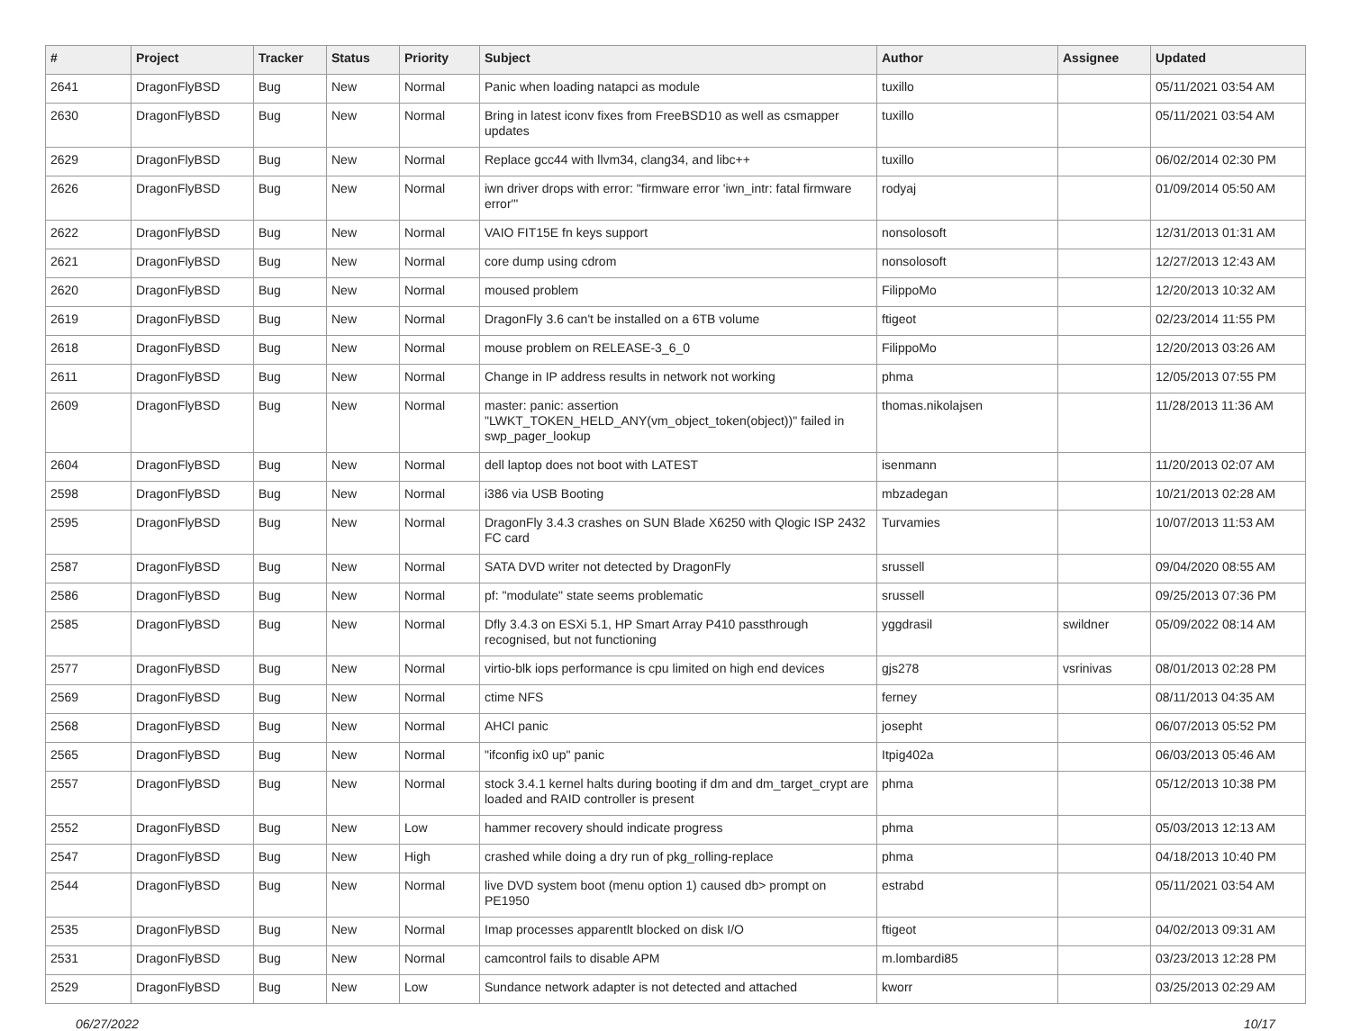| # | Project | Tracker | Status | Priority | Subject | Author | Assignee | Updated |
| --- | --- | --- | --- | --- | --- | --- | --- | --- |
| 2641 | DragonFlyBSD | Bug | New | Normal | Panic when loading natapci as module | tuxillo | | 05/11/2021 03:54 AM |
| 2630 | DragonFlyBSD | Bug | New | Normal | Bring in latest iconv fixes from FreeBSD10 as well as csmapper updates | tuxillo | | 05/11/2021 03:54 AM |
| 2629 | DragonFlyBSD | Bug | New | Normal | Replace gcc44 with llvm34, clang34, and libc++ | tuxillo | | 06/02/2014 02:30 PM |
| 2626 | DragonFlyBSD | Bug | New | Normal | iwn driver drops with error: "firmware error 'iwn_intr: fatal firmware error'" | rodyaj | | 01/09/2014 05:50 AM |
| 2622 | DragonFlyBSD | Bug | New | Normal | VAIO FIT15E fn keys support | nonsolosoft | | 12/31/2013 01:31 AM |
| 2621 | DragonFlyBSD | Bug | New | Normal | core dump using cdrom | nonsolosoft | | 12/27/2013 12:43 AM |
| 2620 | DragonFlyBSD | Bug | New | Normal | moused problem | FilippoMo | | 12/20/2013 10:32 AM |
| 2619 | DragonFlyBSD | Bug | New | Normal | DragonFly 3.6 can't be installed on a 6TB volume | ftigeot | | 02/23/2014 11:55 PM |
| 2618 | DragonFlyBSD | Bug | New | Normal | mouse problem on RELEASE-3_6_0 | FilippoMo | | 12/20/2013 03:26 AM |
| 2611 | DragonFlyBSD | Bug | New | Normal | Change in IP address results in network not working | phma | | 12/05/2013 07:55 PM |
| 2609 | DragonFlyBSD | Bug | New | Normal | master: panic: assertion "LWKT_TOKEN_HELD_ANY(vm_object_token(object))" failed in swp_pager_lookup | thomas.nikolajsen | | 11/28/2013 11:36 AM |
| 2604 | DragonFlyBSD | Bug | New | Normal | dell laptop does not boot with LATEST | isenmann | | 11/20/2013 02:07 AM |
| 2598 | DragonFlyBSD | Bug | New | Normal | i386 via USB Booting | mbzadegan | | 10/21/2013 02:28 AM |
| 2595 | DragonFlyBSD | Bug | New | Normal | DragonFly 3.4.3 crashes on SUN Blade X6250 with Qlogic ISP 2432 FC card | Turvamies | | 10/07/2013 11:53 AM |
| 2587 | DragonFlyBSD | Bug | New | Normal | SATA DVD writer not detected by DragonFly | srussell | | 09/04/2020 08:55 AM |
| 2586 | DragonFlyBSD | Bug | New | Normal | pf: "modulate" state seems problematic | srussell | | 09/25/2013 07:36 PM |
| 2585 | DragonFlyBSD | Bug | New | Normal | Dfly 3.4.3 on ESXi 5.1, HP Smart Array P410 passthrough recognised, but not functioning | yggdrasil | swildner | 05/09/2022 08:14 AM |
| 2577 | DragonFlyBSD | Bug | New | Normal | virtio-blk iops performance is cpu limited on high end devices | gjs278 | vsrinivas | 08/01/2013 02:28 PM |
| 2569 | DragonFlyBSD | Bug | New | Normal | ctime NFS | ferney | | 08/11/2013 04:35 AM |
| 2568 | DragonFlyBSD | Bug | New | Normal | AHCI panic | josepht | | 06/07/2013 05:52 PM |
| 2565 | DragonFlyBSD | Bug | New | Normal | "ifconfig ix0 up" panic | Itpig402a | | 06/03/2013 05:46 AM |
| 2557 | DragonFlyBSD | Bug | New | Normal | stock 3.4.1 kernel halts during booting if dm and dm_target_crypt are loaded and RAID controller is present | phma | | 05/12/2013 10:38 PM |
| 2552 | DragonFlyBSD | Bug | New | Low | hammer recovery should indicate progress | phma | | 05/03/2013 12:13 AM |
| 2547 | DragonFlyBSD | Bug | New | High | crashed while doing a dry run of pkg_rolling-replace | phma | | 04/18/2013 10:40 PM |
| 2544 | DragonFlyBSD | Bug | New | Normal | live DVD system boot (menu option 1) caused db> prompt on PE1950 | estrabd | | 05/11/2021 03:54 AM |
| 2535 | DragonFlyBSD | Bug | New | Normal | Imap processes apparentlt blocked on disk I/O | ftigeot | | 04/02/2013 09:31 AM |
| 2531 | DragonFlyBSD | Bug | New | Normal | camcontrol fails to disable APM | m.lombardi85 | | 03/23/2013 12:28 PM |
| 2529 | DragonFlyBSD | Bug | New | Low | Sundance network adapter is not detected and attached | kworr | | 03/25/2013 02:29 AM |
06/27/2022 10/17